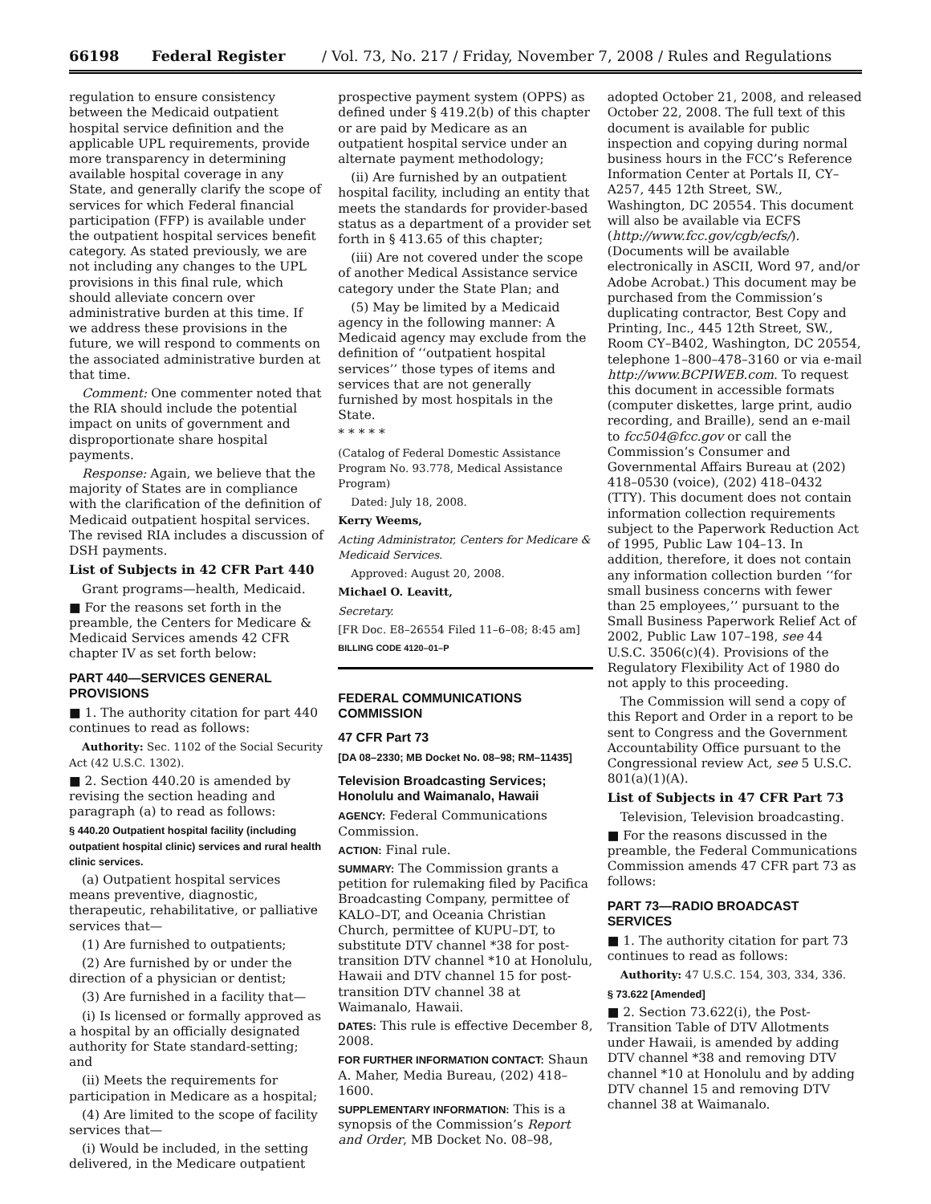66198 Federal Register / Vol. 73, No. 217 / Friday, November 7, 2008 / Rules and Regulations
regulation to ensure consistency between the Medicaid outpatient hospital service definition and the applicable UPL requirements, provide more transparency in determining available hospital coverage in any State, and generally clarify the scope of services for which Federal financial participation (FFP) is available under the outpatient hospital services benefit category. As stated previously, we are not including any changes to the UPL provisions in this final rule, which should alleviate concern over administrative burden at this time. If we address these provisions in the future, we will respond to comments on the associated administrative burden at that time.
Comment: One commenter noted that the RIA should include the potential impact on units of government and disproportionate share hospital payments.
Response: Again, we believe that the majority of States are in compliance with the clarification of the definition of Medicaid outpatient hospital services. The revised RIA includes a discussion of DSH payments.
List of Subjects in 42 CFR Part 440
Grant programs—health, Medicaid.
■ For the reasons set forth in the preamble, the Centers for Medicare & Medicaid Services amends 42 CFR chapter IV as set forth below:
PART 440—SERVICES GENERAL PROVISIONS
■ 1. The authority citation for part 440 continues to read as follows:
Authority: Sec. 1102 of the Social Security Act (42 U.S.C. 1302).
■ 2. Section 440.20 is amended by revising the section heading and paragraph (a) to read as follows:
§ 440.20 Outpatient hospital facility (including outpatient hospital clinic) services and rural health clinic services.
(a) Outpatient hospital services means preventive, diagnostic, therapeutic, rehabilitative, or palliative services that—
(1) Are furnished to outpatients;
(2) Are furnished by or under the direction of a physician or dentist;
(3) Are furnished in a facility that—
(i) Is licensed or formally approved as a hospital by an officially designated authority for State standard-setting; and
(ii) Meets the requirements for participation in Medicare as a hospital;
(4) Are limited to the scope of facility services that—
(i) Would be included, in the setting delivered, in the Medicare outpatient
prospective payment system (OPPS) as defined under § 419.2(b) of this chapter or are paid by Medicare as an outpatient hospital service under an alternate payment methodology;
(ii) Are furnished by an outpatient hospital facility, including an entity that meets the standards for provider-based status as a department of a provider set forth in § 413.65 of this chapter;
(iii) Are not covered under the scope of another Medical Assistance service category under the State Plan; and
(5) May be limited by a Medicaid agency in the following manner: A Medicaid agency may exclude from the definition of ‘‘outpatient hospital services’’ those types of items and services that are not generally furnished by most hospitals in the State.
* * * * *
(Catalog of Federal Domestic Assistance Program No. 93.778, Medical Assistance Program)
Dated: July 18, 2008.
Kerry Weems,
Acting Administrator, Centers for Medicare & Medicaid Services.
Approved: August 20, 2008.
Michael O. Leavitt,
Secretary.
[FR Doc. E8–26554 Filed 11–6–08; 8:45 am]
BILLING CODE 4120–01–P
FEDERAL COMMUNICATIONS COMMISSION
47 CFR Part 73
[DA 08–2330; MB Docket No. 08–98; RM–11435]
Television Broadcasting Services; Honolulu and Waimanalo, Hawaii
AGENCY: Federal Communications Commission.
ACTION: Final rule.
SUMMARY: The Commission grants a petition for rulemaking filed by Pacifica Broadcasting Company, permittee of KALO–DT, and Oceania Christian Church, permittee of KUPU–DT, to substitute DTV channel *38 for post-transition DTV channel *10 at Honolulu, Hawaii and DTV channel 15 for post-transition DTV channel 38 at Waimanalo, Hawaii.
DATES: This rule is effective December 8, 2008.
FOR FURTHER INFORMATION CONTACT: Shaun A. Maher, Media Bureau, (202) 418–1600.
SUPPLEMENTARY INFORMATION: This is a synopsis of the Commission’s Report and Order, MB Docket No. 08–98,
adopted October 21, 2008, and released October 22, 2008. The full text of this document is available for public inspection and copying during normal business hours in the FCC’s Reference Information Center at Portals II, CY–A257, 445 12th Street, SW., Washington, DC 20554. This document will also be available via ECFS (http://www.fcc.gov/cgb/ecfs/). (Documents will be available electronically in ASCII, Word 97, and/or Adobe Acrobat.) This document may be purchased from the Commission’s duplicating contractor, Best Copy and Printing, Inc., 445 12th Street, SW., Room CY–B402, Washington, DC 20554, telephone 1–800–478–3160 or via e-mail http://www.BCPIWEB.com. To request this document in accessible formats (computer diskettes, large print, audio recording, and Braille), send an e-mail to fcc504@fcc.gov or call the Commission’s Consumer and Governmental Affairs Bureau at (202) 418–0530 (voice), (202) 418–0432 (TTY). This document does not contain information collection requirements subject to the Paperwork Reduction Act of 1995, Public Law 104–13. In addition, therefore, it does not contain any information collection burden ‘‘for small business concerns with fewer than 25 employees,’’ pursuant to the Small Business Paperwork Relief Act of 2002, Public Law 107–198, see 44 U.S.C. 3506(c)(4). Provisions of the Regulatory Flexibility Act of 1980 do not apply to this proceeding.
The Commission will send a copy of this Report and Order in a report to be sent to Congress and the Government Accountability Office pursuant to the Congressional review Act, see 5 U.S.C. 801(a)(1)(A).
List of Subjects in 47 CFR Part 73
Television, Television broadcasting.
■ For the reasons discussed in the preamble, the Federal Communications Commission amends 47 CFR part 73 as follows:
PART 73—RADIO BROADCAST SERVICES
■ 1. The authority citation for part 73 continues to read as follows:
Authority: 47 U.S.C. 154, 303, 334, 336.
§ 73.622 [Amended]
■ 2. Section 73.622(i), the Post-Transition Table of DTV Allotments under Hawaii, is amended by adding DTV channel *38 and removing DTV channel *10 at Honolulu and by adding DTV channel 15 and removing DTV channel 38 at Waimanalo.